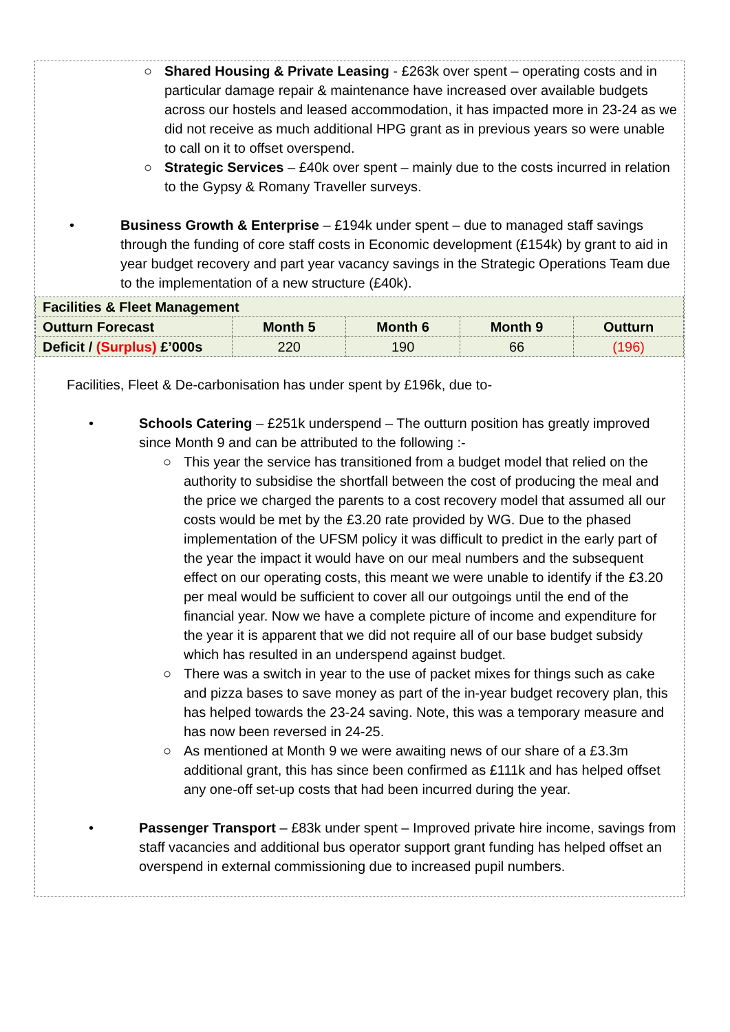○ Shared Housing & Private Leasing - £263k over spent – operating costs and in particular damage repair & maintenance have increased over available budgets across our hostels and leased accommodation, it has impacted more in 23-24 as we did not receive as much additional HPG grant as in previous years so were unable to call on it to offset overspend.
○ Strategic Services – £40k over spent – mainly due to the costs incurred in relation to the Gypsy & Romany Traveller surveys.
• Business Growth & Enterprise – £194k under spent – due to managed staff savings through the funding of core staff costs in Economic development (£154k) by grant to aid in year budget recovery and part year vacancy savings in the Strategic Operations Team due to the implementation of a new structure (£40k).
| Facilities & Fleet Management | | | | |
| --- | --- | --- | --- | --- |
| Outturn Forecast | Month 5 | Month 6 | Month 9 | Outturn |
| Deficit / (Surplus) £’000s | 220 | 190 | 66 | (196) |
Facilities, Fleet & De-carbonisation has under spent by £196k, due to-
• Schools Catering – £251k underspend – The outturn position has greatly improved since Month 9 and can be attributed to the following :-
○ This year the service has transitioned from a budget model that relied on the authority to subsidise the shortfall between the cost of producing the meal and the price we charged the parents to a cost recovery model that assumed all our costs would be met by the £3.20 rate provided by WG. Due to the phased implementation of the UFSM policy it was difficult to predict in the early part of the year the impact it would have on our meal numbers and the subsequent effect on our operating costs, this meant we were unable to identify if the £3.20 per meal would be sufficient to cover all our outgoings until the end of the financial year. Now we have a complete picture of income and expenditure for the year it is apparent that we did not require all of our base budget subsidy which has resulted in an underspend against budget.
○ There was a switch in year to the use of packet mixes for things such as cake and pizza bases to save money as part of the in-year budget recovery plan, this has helped towards the 23-24 saving. Note, this was a temporary measure and has now been reversed in 24-25.
○ As mentioned at Month 9 we were awaiting news of our share of a £3.3m additional grant, this has since been confirmed as £111k and has helped offset any one-off set-up costs that had been incurred during the year.
• Passenger Transport – £83k under spent – Improved private hire income, savings from staff vacancies and additional bus operator support grant funding has helped offset an overspend in external commissioning due to increased pupil numbers.